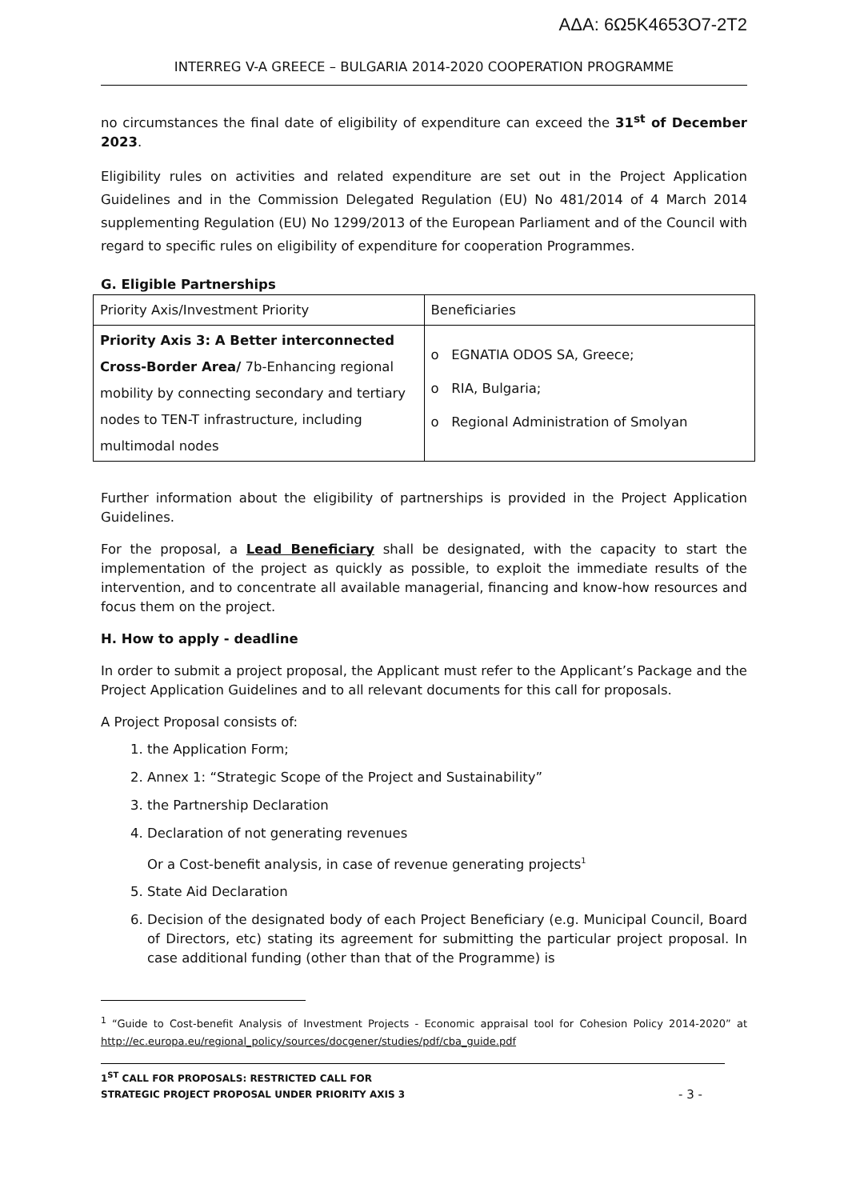ΑΔΑ: 6Ω5Κ4653Ο7-2Τ2
INTERREG V-A GREECE – BULGARIA 2014-2020 COOPERATION PROGRAMME
no circumstances the final date of eligibility of expenditure can exceed the 31<sup>st</sup> of December 2023.
Eligibility rules on activities and related expenditure are set out in the Project Application Guidelines and in the Commission Delegated Regulation (EU) No 481/2014 of 4 March 2014 supplementing Regulation (EU) No 1299/2013 of the European Parliament and of the Council with regard to specific rules on eligibility of expenditure for cooperation Programmes.
G. Eligible Partnerships
| Priority Axis/Investment Priority | Beneficiaries |
| Priority Axis 3: A Better interconnected Cross-Border Area/ 7b-Enhancing regional mobility by connecting secondary and tertiary nodes to TEN-T infrastructure, including multimodal nodes | o EGNATIA ODOS SA, Greece; o RIA, Bulgaria; o Regional Administration of Smolyan |
Further information about the eligibility of partnerships is provided in the Project Application Guidelines.
For the proposal, a Lead Beneficiary shall be designated, with the capacity to start the implementation of the project as quickly as possible, to exploit the immediate results of the intervention, and to concentrate all available managerial, financing and know-how resources and focus them on the project.
H. How to apply - deadline
In order to submit a project proposal, the Applicant must refer to the Applicant’s Package and the Project Application Guidelines and to all relevant documents for this call for proposals.
A Project Proposal consists of:
1. the Application Form;
2. Annex 1: “Strategic Scope of the Project and Sustainability”
3. the Partnership Declaration
4. Declaration of not generating revenues
Or a Cost-benefit analysis, in case of revenue generating projects<sup>1</sup>
5. State Aid Declaration
6. Decision of the designated body of each Project Beneficiary (e.g. Municipal Council, Board of Directors, etc) stating its agreement for submitting the particular project proposal. In case additional funding (other than that of the Programme) is
<sup>1</sup> “Guide to Cost-benefit Analysis of Investment Projects - Economic appraisal tool for Cohesion Policy 2014-2020” at http://ec.europa.eu/regional_policy/sources/docgener/studies/pdf/cba_guide.pdf
1<sup>ST</sup> CALL FOR PROPOSALS: RESTRICTED CALL FOR
STRATEGIC PROJECT PROPOSAL UNDER PRIORITY AXIS 3
- 3 -